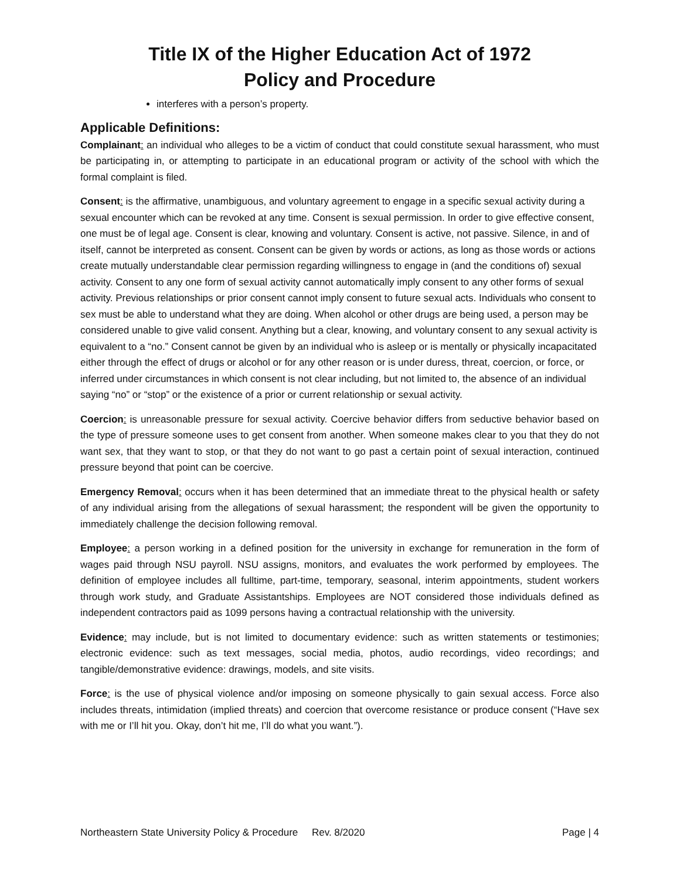Title IX of the Higher Education Act of 1972
Policy and Procedure
interferes with a person’s property.
Applicable Definitions:
Complainant: an individual who alleges to be a victim of conduct that could constitute sexual harassment, who must be participating in, or attempting to participate in an educational program or activity of the school with which the formal complaint is filed.
Consent: is the affirmative, unambiguous, and voluntary agreement to engage in a specific sexual activity during a sexual encounter which can be revoked at any time. Consent is sexual permission. In order to give effective consent, one must be of legal age. Consent is clear, knowing and voluntary. Consent is active, not passive. Silence, in and of itself, cannot be interpreted as consent. Consent can be given by words or actions, as long as those words or actions create mutually understandable clear permission regarding willingness to engage in (and the conditions of) sexual activity. Consent to any one form of sexual activity cannot automatically imply consent to any other forms of sexual activity. Previous relationships or prior consent cannot imply consent to future sexual acts. Individuals who consent to sex must be able to understand what they are doing. When alcohol or other drugs are being used, a person may be considered unable to give valid consent. Anything but a clear, knowing, and voluntary consent to any sexual activity is equivalent to a “no.” Consent cannot be given by an individual who is asleep or is mentally or physically incapacitated either through the effect of drugs or alcohol or for any other reason or is under duress, threat, coercion, or force, or inferred under circumstances in which consent is not clear including, but not limited to, the absence of an individual saying “no” or “stop” or the existence of a prior or current relationship or sexual activity.
Coercion: is unreasonable pressure for sexual activity. Coercive behavior differs from seductive behavior based on the type of pressure someone uses to get consent from another. When someone makes clear to you that they do not want sex, that they want to stop, or that they do not want to go past a certain point of sexual interaction, continued pressure beyond that point can be coercive.
Emergency Removal: occurs when it has been determined that an immediate threat to the physical health or safety of any individual arising from the allegations of sexual harassment; the respondent will be given the opportunity to immediately challenge the decision following removal.
Employee: a person working in a defined position for the university in exchange for remuneration in the form of wages paid through NSU payroll. NSU assigns, monitors, and evaluates the work performed by employees. The definition of employee includes all fulltime, part-time, temporary, seasonal, interim appointments, student workers through work study, and Graduate Assistantships. Employees are NOT considered those individuals defined as independent contractors paid as 1099 persons having a contractual relationship with the university.
Evidence: may include, but is not limited to documentary evidence: such as written statements or testimonies; electronic evidence: such as text messages, social media, photos, audio recordings, video recordings; and tangible/demonstrative evidence: drawings, models, and site visits.
Force: is the use of physical violence and/or imposing on someone physically to gain sexual access. Force also includes threats, intimidation (implied threats) and coercion that overcome resistance or produce consent (“Have sex with me or I’ll hit you. Okay, don’t hit me, I’ll do what you want.”).
Northeastern State University Policy & Procedure Rev. 8/2020 Page | 4